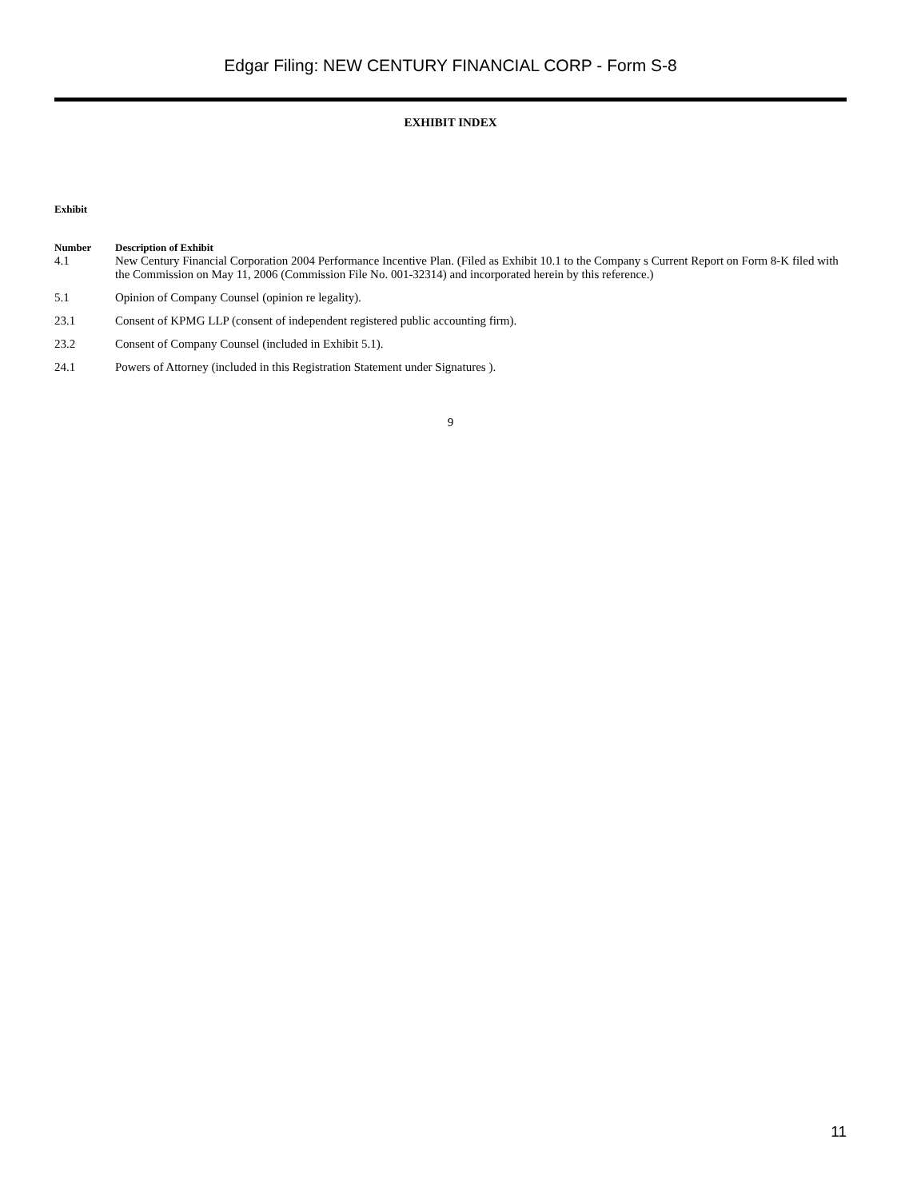Edgar Filing: NEW CENTURY FINANCIAL CORP - Form S-8
EXHIBIT INDEX
Exhibit
| Number | Description of Exhibit |
| --- | --- |
| 4.1 | New Century Financial Corporation 2004 Performance Incentive Plan. (Filed as Exhibit 10.1 to the Company s Current Report on Form 8-K filed with the Commission on May 11, 2006 (Commission File No. 001-32314) and incorporated herein by this reference.) |
| 5.1 | Opinion of Company Counsel (opinion re legality). |
| 23.1 | Consent of KPMG LLP (consent of independent registered public accounting firm). |
| 23.2 | Consent of Company Counsel (included in Exhibit 5.1). |
| 24.1 | Powers of Attorney (included in this Registration Statement under Signatures ). |
9
11